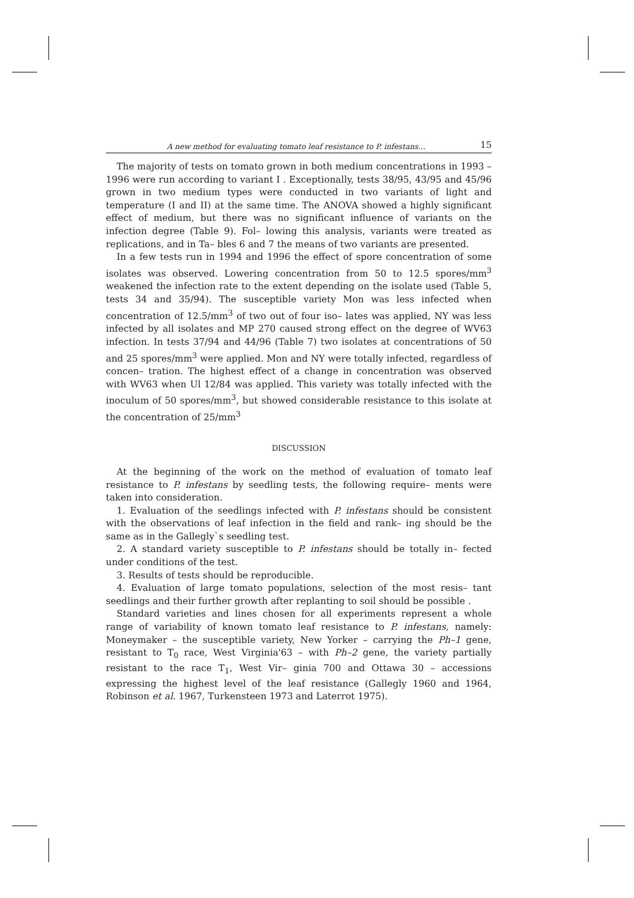A new method for evaluating tomato leaf resistance to P. infestans... 15
The majority of tests on tomato grown in both medium concentrations in 1993 – 1996 were run according to variant I . Exceptionally, tests 38/95, 43/95 and 45/96 grown in two medium types were conducted in two variants of light and temperature (I and II) at the same time. The ANOVA showed a highly significant effect of medium, but there was no significant influence of variants on the infection degree (Table 9). Fol– lowing this analysis, variants were treated as replications, and in Ta– bles 6 and 7 the means of two variants are presented.
In a few tests run in 1994 and 1996 the effect of spore concentration of some isolates was observed. Lowering concentration from 50 to 12.5 spores/mm<sup>3</sup> weakened the infection rate to the extent depending on the isolate used (Table 5, tests 34 and 35/94). The susceptible variety Mon was less infected when concentration of 12.5/mm<sup>3</sup> of two out of four iso– lates was applied, NY was less infected by all isolates and MP 270 caused strong effect on the degree of WV63 infection. In tests 37/94 and 44/96 (Table 7) two isolates at concentrations of 50 and 25 spores/mm<sup>3</sup> were applied. Mon and NY were totally infected, regardless of concen– tration. The highest effect of a change in concentration was observed with WV63 when Ul 12/84 was applied. This variety was totally infected with the inoculum of 50 spores/mm<sup>3</sup>, but showed considerable resistance to this isolate at the concentration of 25/mm<sup>3</sup>
DISCUSSION
At the beginning of the work on the method of evaluation of tomato leaf resistance to P. infestans by seedling tests, the following require– ments were taken into consideration.
1. Evaluation of the seedlings infected with P. infestans should be consistent with the observations of leaf infection in the field and rank– ing should be the same as in the Gallegly`s seedling test.
2. A standard variety susceptible to P. infestans should be totally in– fected under conditions of the test.
3. Results of tests should be reproducible.
4. Evaluation of large tomato populations, selection of the most resis– tant seedlings and their further growth after replanting to soil should be possible .
Standard varieties and lines chosen for all experiments represent a whole range of variability of known tomato leaf resistance to P. infestans, namely: Moneymaker – the susceptible variety, New Yorker – carrying the Ph–1 gene, resistant to T<sub>0</sub> race, West Virginia'63 – with Ph–2 gene, the variety partially resistant to the race T<sub>1</sub>, West Vir– ginia 700 and Ottawa 30 – accessions expressing the highest level of the leaf resistance (Gallegly 1960 and 1964, Robinson et al. 1967, Turkensteen 1973 and Laterrot 1975).